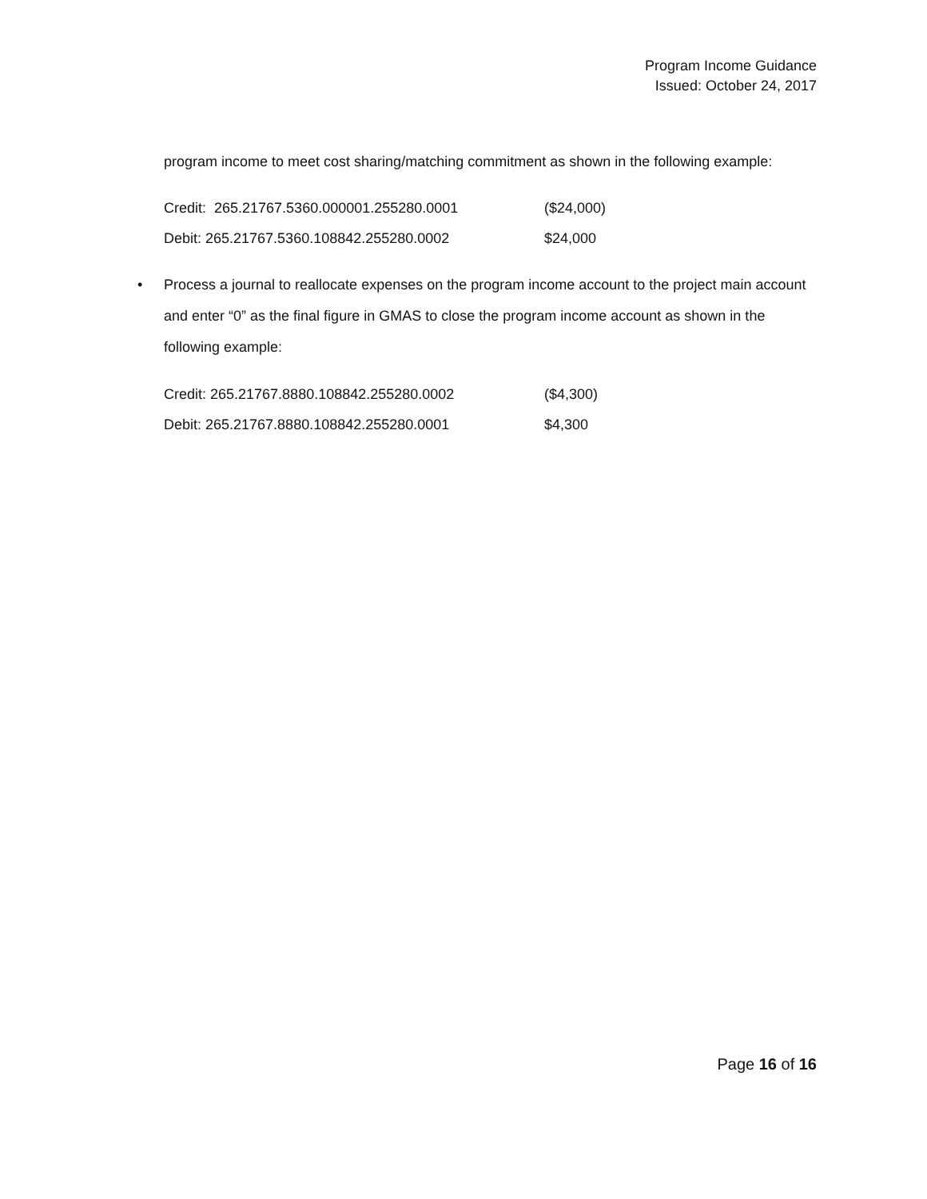Program Income Guidance
Issued: October 24, 2017
program income to meet cost sharing/matching commitment as shown in the following example:
Credit: 265.21767.5360.000001.255280.0001 ($24,000)
Debit: 265.21767.5360.108842.255280.0002 $24,000
• Process a journal to reallocate expenses on the program income account to the project main account and enter “0” as the final figure in GMAS to close the program income account as shown in the following example:
Credit: 265.21767.8880.108842.255280.0002 ($4,300)
Debit: 265.21767.8880.108842.255280.0001 $4,300
Page 16 of 16